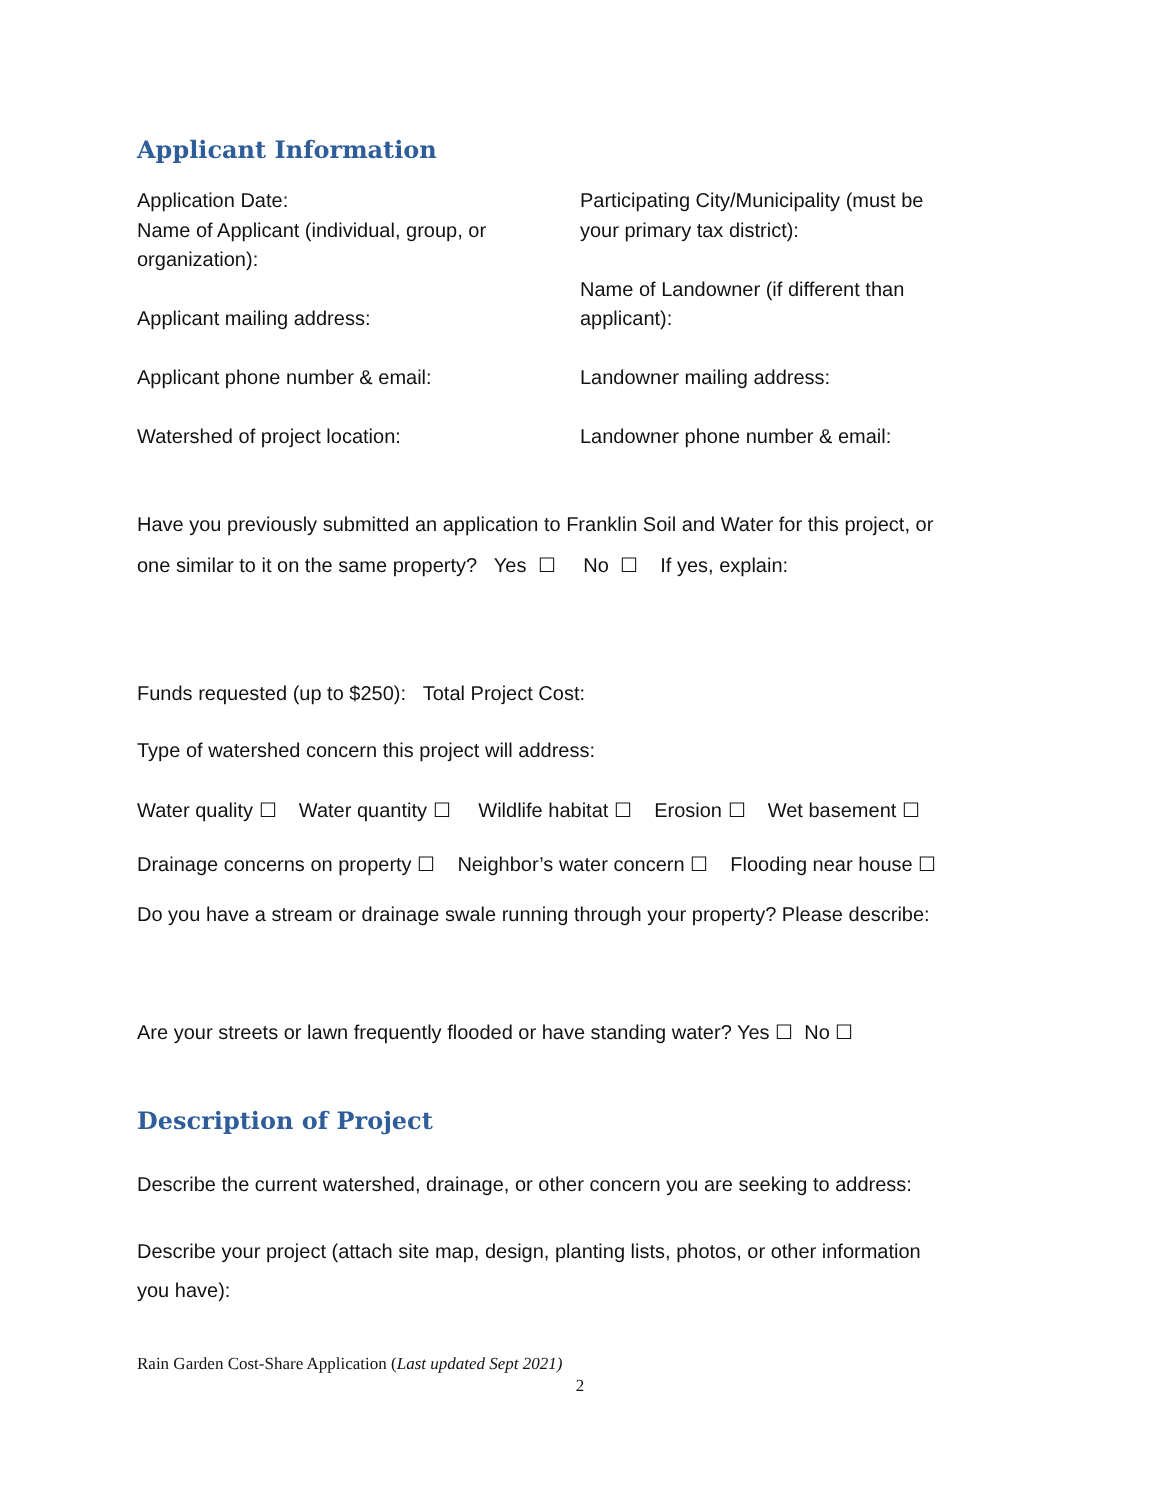Applicant Information
Application Date:
Name of Applicant (individual, group, or
organization):
Applicant mailing address:
Applicant phone number & email:
Watershed of project location:
Participating City/Municipality (must be
your primary tax district):
Name of Landowner (if different than
applicant):
Landowner mailing address:
Landowner phone number & email:
Have you previously submitted an application to Franklin Soil and Water for this project, or
one similar to it on the same property? Yes ☐ No ☐ If yes, explain:
Funds requested (up to $250): Total Project Cost:
Type of watershed concern this project will address:
Water quality ☐ Water quantity ☐ Wildlife habitat ☐ Erosion ☐ Wet basement ☐
Drainage concerns on property ☐ Neighbor’s water concern ☐ Flooding near house ☐
Do you have a stream or drainage swale running through your property? Please describe:
Are your streets or lawn frequently flooded or have standing water? Yes ☐ No ☐
Description of Project
Describe the current watershed, drainage, or other concern you are seeking to address:
Describe your project (attach site map, design, planting lists, photos, or other information
you have):
Rain Garden Cost-Share Application (Last updated Sept 2021)
2